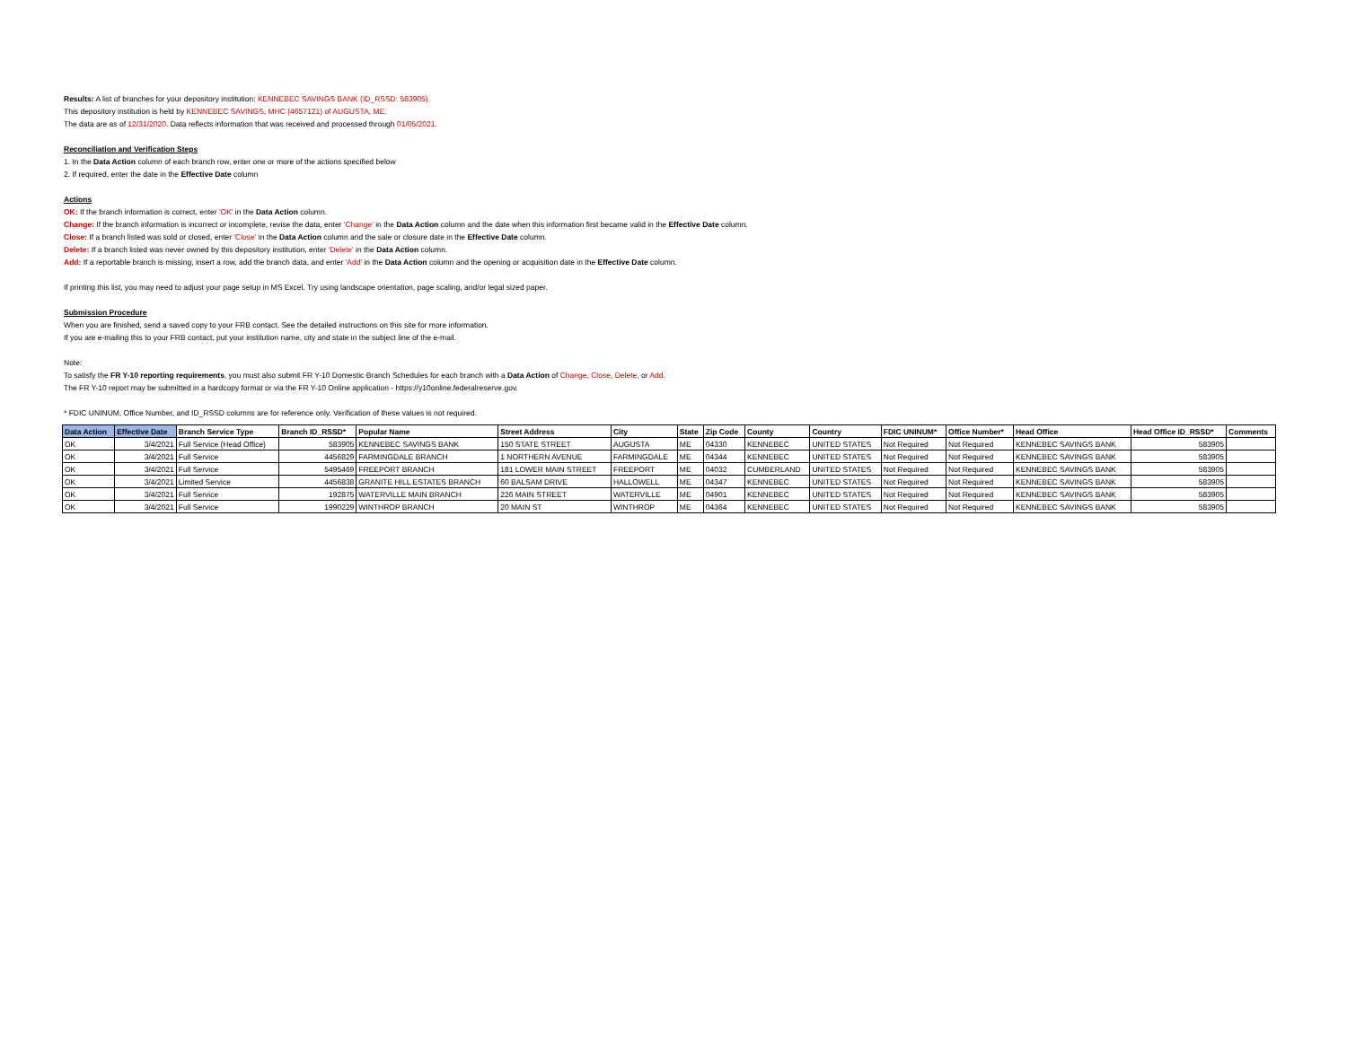Results: A list of branches for your depository institution: KENNEBEC SAVINGS BANK (ID_RSSD: 583905).
This depository institution is held by KENNEBEC SAVINGS, MHC (4657121) of AUGUSTA, ME.
The data are as of 12/31/2020. Data reflects information that was received and processed through 01/05/2021.
Reconciliation and Verification Steps
1. In the Data Action column of each branch row, enter one or more of the actions specified below
2. If required, enter the date in the Effective Date column
Actions
OK: If the branch information is correct, enter 'OK' in the Data Action column.
Change: If the branch information is incorrect or incomplete, revise the data, enter 'Change' in the Data Action column and the date when this information first became valid in the Effective Date column.
Close: If a branch listed was sold or closed, enter 'Close' in the Data Action column and the sale or closure date in the Effective Date column.
Delete: If a branch listed was never owned by this depository institution, enter 'Delete' in the Data Action column.
Add: If a reportable branch is missing, insert a row, add the branch data, and enter 'Add' in the Data Action column and the opening or acquisition date in the Effective Date column.
If printing this list, you may need to adjust your page setup in MS Excel. Try using landscape orientation, page scaling, and/or legal sized paper.
Submission Procedure
When you are finished, send a saved copy to your FRB contact. See the detailed instructions on this site for more information.
If you are e-mailing this to your FRB contact, put your institution name, city and state in the subject line of the e-mail.
Note:
To satisfy the FR Y-10 reporting requirements, you must also submit FR Y-10 Domestic Branch Schedules for each branch with a Data Action of Change, Close, Delete, or Add.
The FR Y-10 report may be submitted in a hardcopy format or via the FR Y-10 Online application - https://y10online.federalreserve.gov.
* FDIC UNINUM, Office Number, and ID_RSSD columns are for reference only. Verification of these values is not required.
| Data Action | Effective Date | Branch Service Type | Branch ID_RSSD* | Popular Name | Street Address | City | State | Zip Code | County | Country | FDIC UNINUM* | Office Number* | Head Office | Head Office ID_RSSD* | Comments |
| --- | --- | --- | --- | --- | --- | --- | --- | --- | --- | --- | --- | --- | --- | --- | --- |
| OK | 3/4/2021 | Full Service (Head Office) | 583905 | KENNEBEC SAVINGS BANK | 150 STATE STREET | AUGUSTA | ME | 04330 | KENNEBEC | UNITED STATES | Not Required | Not Required | KENNEBEC SAVINGS BANK | 583905 | |
| OK | 3/4/2021 | Full Service | 4456829 | FARMINGDALE BRANCH | 1 NORTHERN AVENUE | FARMINGDALE | ME | 04344 | KENNEBEC | UNITED STATES | Not Required | Not Required | KENNEBEC SAVINGS BANK | 583905 | |
| OK | 3/4/2021 | Full Service | 5495469 | FREEPORT BRANCH | 181 LOWER MAIN STREET | FREEPORT | ME | 04032 | CUMBERLAND | UNITED STATES | Not Required | Not Required | KENNEBEC SAVINGS BANK | 583905 | |
| OK | 3/4/2021 | Limited Service | 4456838 | GRANITE HILL ESTATES BRANCH | 60 BALSAM DRIVE | HALLOWELL | ME | 04347 | KENNEBEC | UNITED STATES | Not Required | Not Required | KENNEBEC SAVINGS BANK | 583905 | |
| OK | 3/4/2021 | Full Service | 192875 | WATERVILLE MAIN BRANCH | 226 MAIN STREET | WATERVILLE | ME | 04901 | KENNEBEC | UNITED STATES | Not Required | Not Required | KENNEBEC SAVINGS BANK | 583905 | |
| OK | 3/4/2021 | Full Service | 1990229 | WINTHROP BRANCH | 20 MAIN ST | WINTHROP | ME | 04364 | KENNEBEC | UNITED STATES | Not Required | Not Required | KENNEBEC SAVINGS BANK | 583905 | |